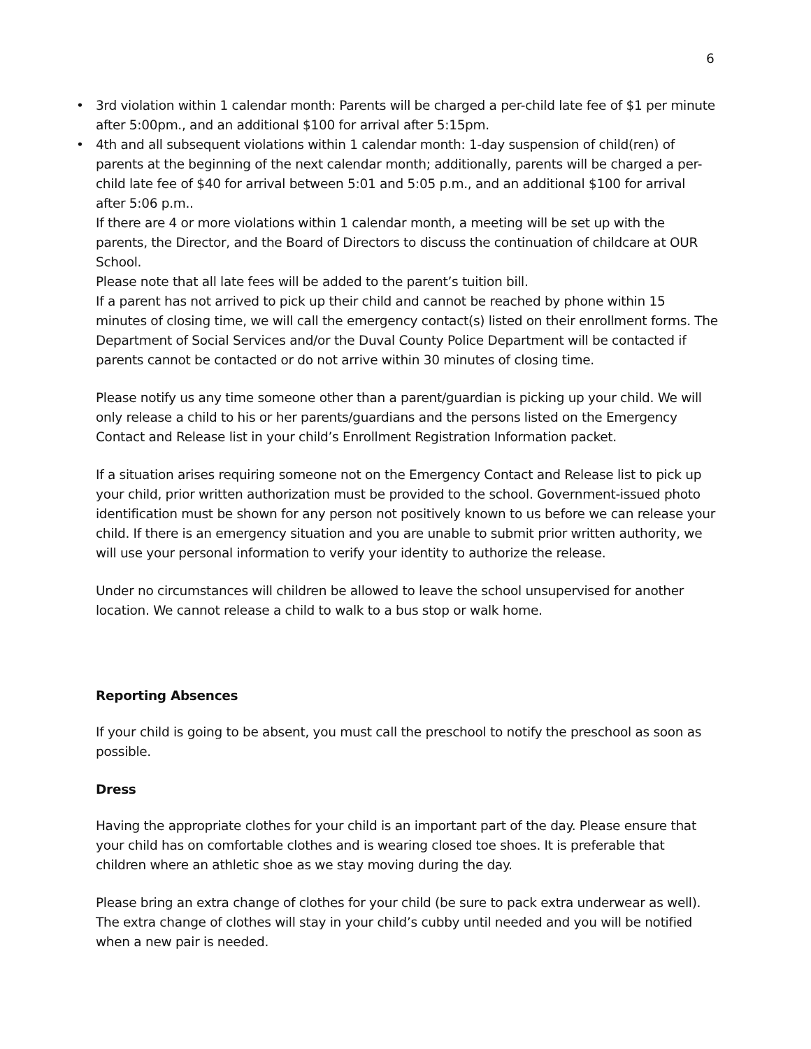6
• 3rd violation within 1 calendar month: Parents will be charged a per-child late fee of $1 per minute after 5:00pm., and an additional $100 for arrival after 5:15pm.
• 4th and all subsequent violations within 1 calendar month: 1-day suspension of child(ren) of parents at the beginning of the next calendar month; additionally, parents will be charged a per-child late fee of $40 for arrival between 5:01 and 5:05 p.m., and an additional $100 for arrival after 5:06 p.m..
If there are 4 or more violations within 1 calendar month, a meeting will be set up with the parents, the Director, and the Board of Directors to discuss the continuation of childcare at OUR School.
Please note that all late fees will be added to the parent’s tuition bill.
If a parent has not arrived to pick up their child and cannot be reached by phone within 15 minutes of closing time, we will call the emergency contact(s) listed on their enrollment forms. The Department of Social Services and/or the Duval County Police Department will be contacted if parents cannot be contacted or do not arrive within 30 minutes of closing time.
Please notify us any time someone other than a parent/guardian is picking up your child. We will only release a child to his or her parents/guardians and the persons listed on the Emergency Contact and Release list in your child’s Enrollment Registration Information packet.
If a situation arises requiring someone not on the Emergency Contact and Release list to pick up your child, prior written authorization must be provided to the school. Government-issued photo identification must be shown for any person not positively known to us before we can release your child. If there is an emergency situation and you are unable to submit prior written authority, we will use your personal information to verify your identity to authorize the release.
Under no circumstances will children be allowed to leave the school unsupervised for another location. We cannot release a child to walk to a bus stop or walk home.
Reporting Absences
If your child is going to be absent, you must call the preschool to notify the preschool as soon as possible.
Dress
Having the appropriate clothes for your child is an important part of the day. Please ensure that your child has on comfortable clothes and is wearing closed toe shoes. It is preferable that children where an athletic shoe as we stay moving during the day.
Please bring an extra change of clothes for your child (be sure to pack extra underwear as well). The extra change of clothes will stay in your child’s cubby until needed and you will be notified when a new pair is needed.